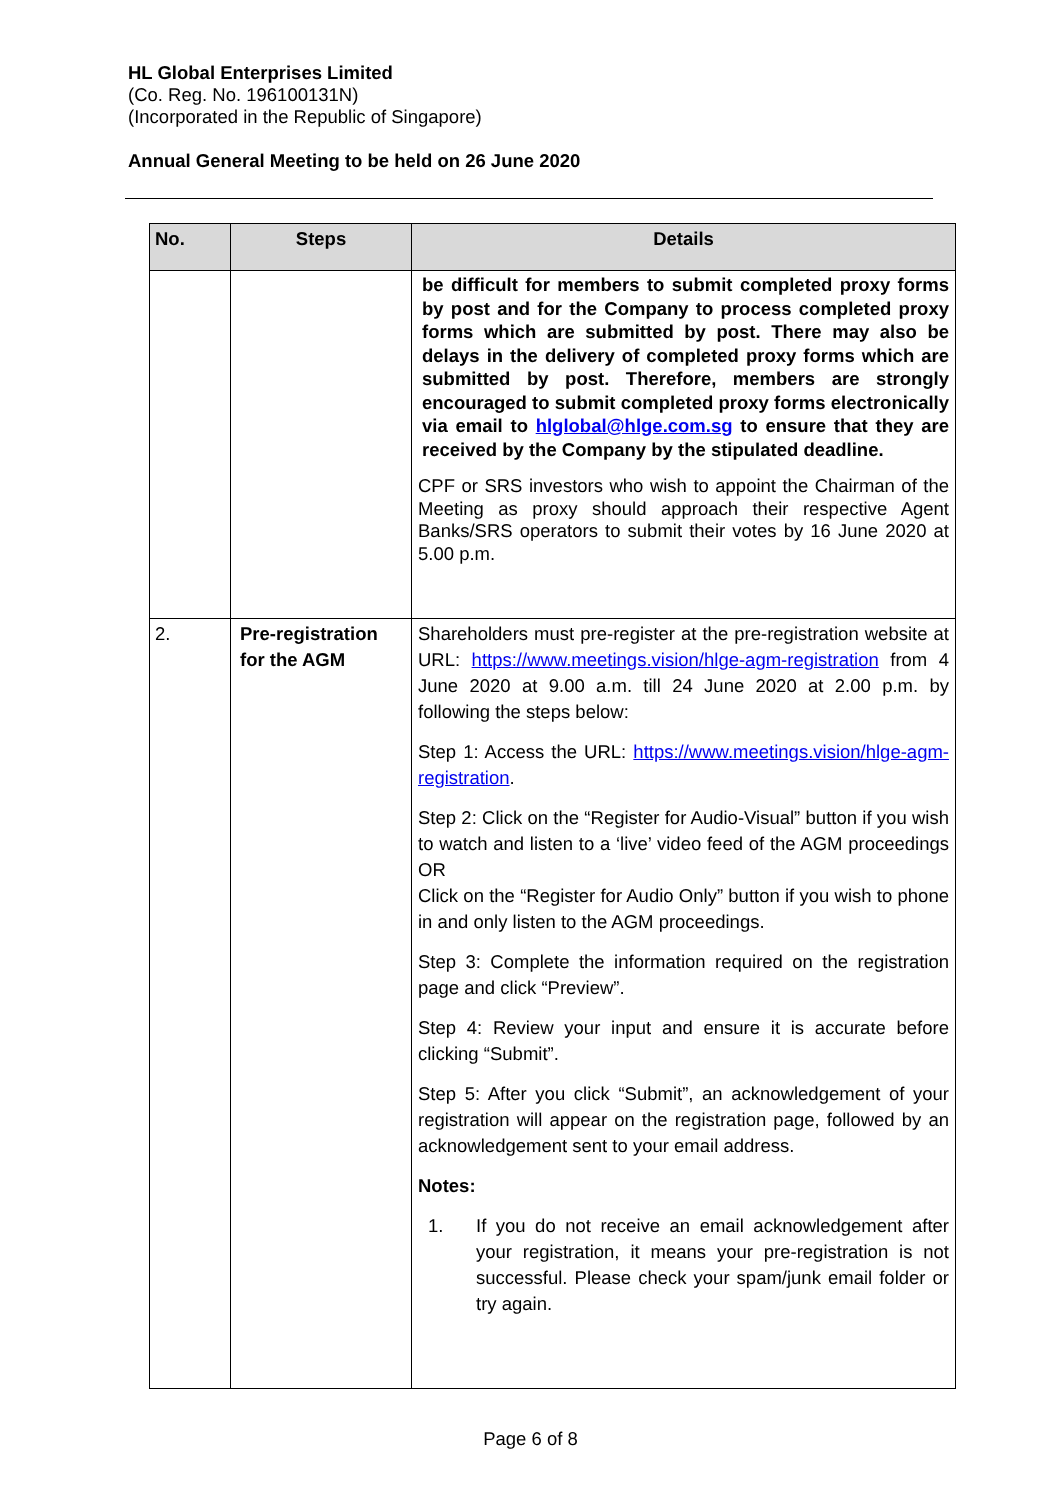HL Global Enterprises Limited
(Co. Reg. No. 196100131N)
(Incorporated in the Republic of Singapore)
Annual General Meeting to be held on 26 June 2020
| No. | Steps | Details |
| --- | --- | --- |
| | | be difficult for members to submit completed proxy forms by post and for the Company to process completed proxy forms which are submitted by post. There may also be delays in the delivery of completed proxy forms which are submitted by post. Therefore, members are strongly encouraged to submit completed proxy forms electronically via email to hlglobal@hlge.com.sg to ensure that they are received by the Company by the stipulated deadline. CPF or SRS investors who wish to appoint the Chairman of the Meeting as proxy should approach their respective Agent Banks/SRS operators to submit their votes by 16 June 2020 at 5.00 p.m. |
| 2. | Pre-registration for the AGM | Shareholders must pre-register at the pre-registration website at URL: https://www.meetings.vision/hlge-agm-registration from 4 June 2020 at 9.00 a.m. till 24 June 2020 at 2.00 p.m. by following the steps below: Step 1: Access the URL: https://www.meetings.vision/hlge-agm-registration . Step 2: Click on the “Register for Audio-Visual” button if you wish to watch and listen to a ‘live’ video feed of the AGM proceedings OR Click on the “Register for Audio Only” button if you wish to phone in and only listen to the AGM proceedings. Step 3: Complete the information required on the registration page and click “Preview”. Step 4: Review your input and ensure it is accurate before clicking “Submit”. Step 5: After you click “Submit”, an acknowledgement of your registration will appear on the registration page, followed by an acknowledgement sent to your email address. Notes: 1. If you do not receive an email acknowledgement after your registration, it means your pre-registration is not successful. Please check your spam/junk email folder or try again. |
Page 6 of 8